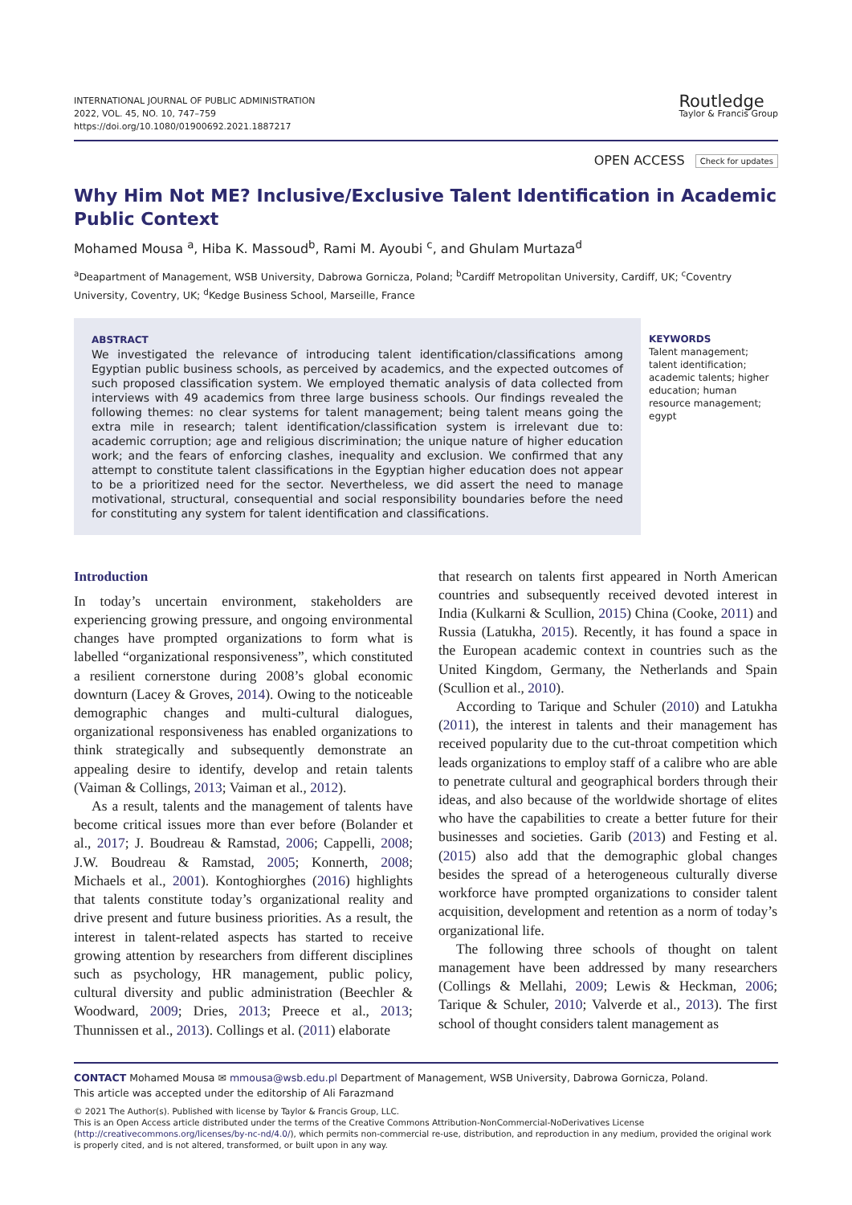INTERNATIONAL JOURNAL OF PUBLIC ADMINISTRATION
2022, VOL. 45, NO. 10, 747–759
https://doi.org/10.1080/01900692.2021.1887217
Routledge
Taylor & Francis Group
OPEN ACCESS Check for updates
Why Him Not ME? Inclusive/Exclusive Talent Identification in Academic Public Context
Mohamed Mousa <sup>a</sup>, Hiba K. Massoud<sup>b</sup>, Rami M. Ayoubi <sup>c</sup>, and Ghulam Murtaza<sup>d</sup>
<sup>a</sup> Deapartment of Management, WSB University, Dabrowa Gornicza, Poland; <sup>b</sup>Cardiff Metropolitan University, Cardiff, UK; <sup>c</sup>Coventry University, Coventry, UK; <sup>d</sup>Kedge Business School, Marseille, France
ABSTRACT
We investigated the relevance of introducing talent identification/classifications among Egyptian public business schools, as perceived by academics, and the expected outcomes of such proposed classification system. We employed thematic analysis of data collected from interviews with 49 academics from three large business schools. Our findings revealed the following themes: no clear systems for talent management; being talent means going the extra mile in research; talent identification/classification system is irrelevant due to: academic corruption; age and religious discrimination; the unique nature of higher education work; and the fears of enforcing clashes, inequality and exclusion. We confirmed that any attempt to constitute talent classifications in the Egyptian higher education does not appear to be a prioritized need for the sector. Nevertheless, we did assert the need to manage motivational, structural, consequential and social responsibility boundaries before the need for constituting any system for talent identification and classifications.
KEYWORDS
Talent management; talent identification; academic talents; higher education; human resource management; egypt
Introduction
In today’s uncertain environment, stakeholders are experiencing growing pressure, and ongoing environmental changes have prompted organizations to form what is labelled “organizational responsiveness”, which constituted a resilient cornerstone during 2008’s global economic downturn (Lacey & Groves, 2014). Owing to the noticeable demographic changes and multi-cultural dialogues, organizational responsiveness has enabled organizations to think strategically and subsequently demonstrate an appealing desire to identify, develop and retain talents (Vaiman & Collings, 2013; Vaiman et al., 2012).
As a result, talents and the management of talents have become critical issues more than ever before (Bolander et al., 2017; J. Boudreau & Ramstad, 2006; Cappelli, 2008; J.W. Boudreau & Ramstad, 2005; Konnerth, 2008; Michaels et al., 2001). Kontoghiorghes (2016) highlights that talents constitute today’s organizational reality and drive present and future business priorities. As a result, the interest in talent-related aspects has started to receive growing attention by researchers from different disciplines such as psychology, HR management, public policy, cultural diversity and public administration (Beechler & Woodward, 2009; Dries, 2013; Preece et al., 2013; Thunnissen et al., 2013). Collings et al. (2011) elaborate
that research on talents first appeared in North American countries and subsequently received devoted interest in India (Kulkarni & Scullion, 2015) China (Cooke, 2011) and Russia (Latukha, 2015). Recently, it has found a space in the European academic context in countries such as the United Kingdom, Germany, the Netherlands and Spain (Scullion et al., 2010).
According to Tarique and Schuler (2010) and Latukha (2011), the interest in talents and their management has received popularity due to the cut-throat competition which leads organizations to employ staff of a calibre who are able to penetrate cultural and geographical borders through their ideas, and also because of the worldwide shortage of elites who have the capabilities to create a better future for their businesses and societies. Garib (2013) and Festing et al. (2015) also add that the demographic global changes besides the spread of a heterogeneous culturally diverse workforce have prompted organizations to consider talent acquisition, development and retention as a norm of today’s organizational life.
The following three schools of thought on talent management have been addressed by many researchers (Collings & Mellahi, 2009; Lewis & Heckman, 2006; Tarique & Schuler, 2010; Valverde et al., 2013). The first school of thought considers talent management as
CONTACT Mohamed Mousa ✉ mmousa@wsb.edu.pl Department of Management, WSB University, Dabrowa Gornicza, Poland.
This article was accepted under the editorship of Ali Farazmand
© 2021 The Author(s). Published with license by Taylor & Francis Group, LLC.
This is an Open Access article distributed under the terms of the Creative Commons Attribution-NonCommercial-NoDerivatives License (http://creativecommons.org/licenses/by-nc-nd/4.0/), which permits non-commercial re-use, distribution, and reproduction in any medium, provided the original work is properly cited, and is not altered, transformed, or built upon in any way.